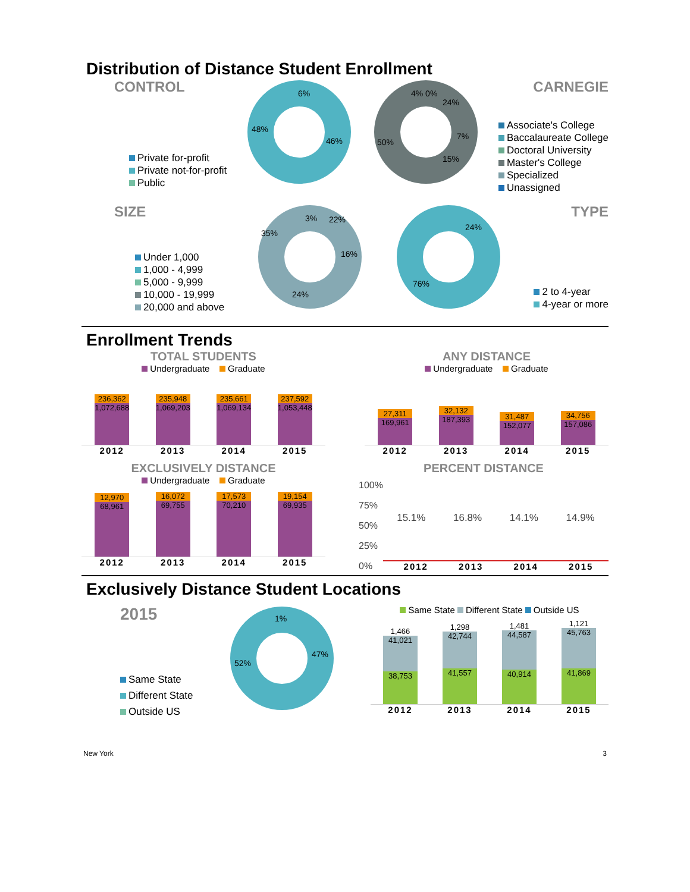Distribution of Distance Student Enrollment
CONTROL
Private for-profit
Private not-for-profit
Public
6%
48%
46%
4% 0%
24%
7%
15%
50%
CARNEGIE
Associate's College
Baccalaureate College
Doctoral University
Master's College
Specialized
Unassigned
SIZE
Under 1,000
1,000 - 4,999
5,000 - 9,999
10,000 - 19,999
20,000 and above
3%
22%
16%
24%
35%
24%
76%
TYPE
2 to 4-year
4-year or more
Enrollment Trends
TOTAL STUDENTS
Undergraduate Graduate
236,362
1,072,688
235,948
1,069,203
235,661
1,069,134
237,592
1,053,448
2012 2013 2014 2015
ANY DISTANCE
Undergraduate Graduate
27,311
169,961
32,132
187,393
31,487
152,077
34,756
157,086
2012 2013 2014 2015
EXCLUSIVELY DISTANCE
Undergraduate Graduate
12,970
68,961
16,072
69,755
17,573
70,210
19,154
69,935
2012 2013 2014 2015
PERCENT DISTANCE
100%
75%
50%
25%
0%
15.1% 16.8% 14.1% 14.9%
2012 2013 2014 2015
Exclusively Distance Student Locations
2015
Same State
Different State
Outside US
1%
47%
52%
Same State Different State Outside US
1,466
41,021
38,753
1,298
42,744
41,557
1,481
44,587
40,914
1,121
45,763
41,869
2012 2013 2014 2015
New York 3